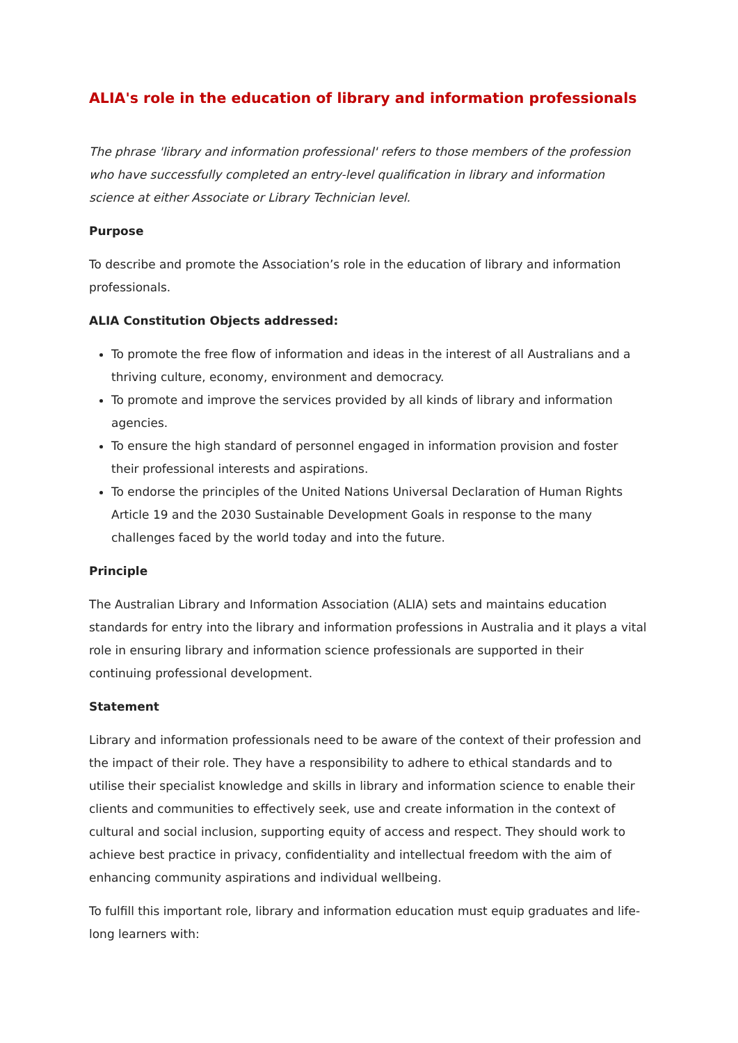ALIA's role in the education of library and information professionals
The phrase 'library and information professional' refers to those members of the profession who have successfully completed an entry-level qualification in library and information science at either Associate or Library Technician level.
Purpose
To describe and promote the Association’s role in the education of library and information professionals.
ALIA Constitution Objects addressed:
To promote the free flow of information and ideas in the interest of all Australians and a thriving culture, economy, environment and democracy.
To promote and improve the services provided by all kinds of library and information agencies.
To ensure the high standard of personnel engaged in information provision and foster their professional interests and aspirations.
To endorse the principles of the United Nations Universal Declaration of Human Rights Article 19 and the 2030 Sustainable Development Goals in response to the many challenges faced by the world today and into the future.
Principle
The Australian Library and Information Association (ALIA) sets and maintains education standards for entry into the library and information professions in Australia and it plays a vital role in ensuring library and information science professionals are supported in their continuing professional development.
Statement
Library and information professionals need to be aware of the context of their profession and the impact of their role. They have a responsibility to adhere to ethical standards and to utilise their specialist knowledge and skills in library and information science to enable their clients and communities to effectively seek, use and create information in the context of cultural and social inclusion, supporting equity of access and respect. They should work to achieve best practice in privacy, confidentiality and intellectual freedom with the aim of enhancing community aspirations and individual wellbeing.
To fulfill this important role, library and information education must equip graduates and life-long learners with: